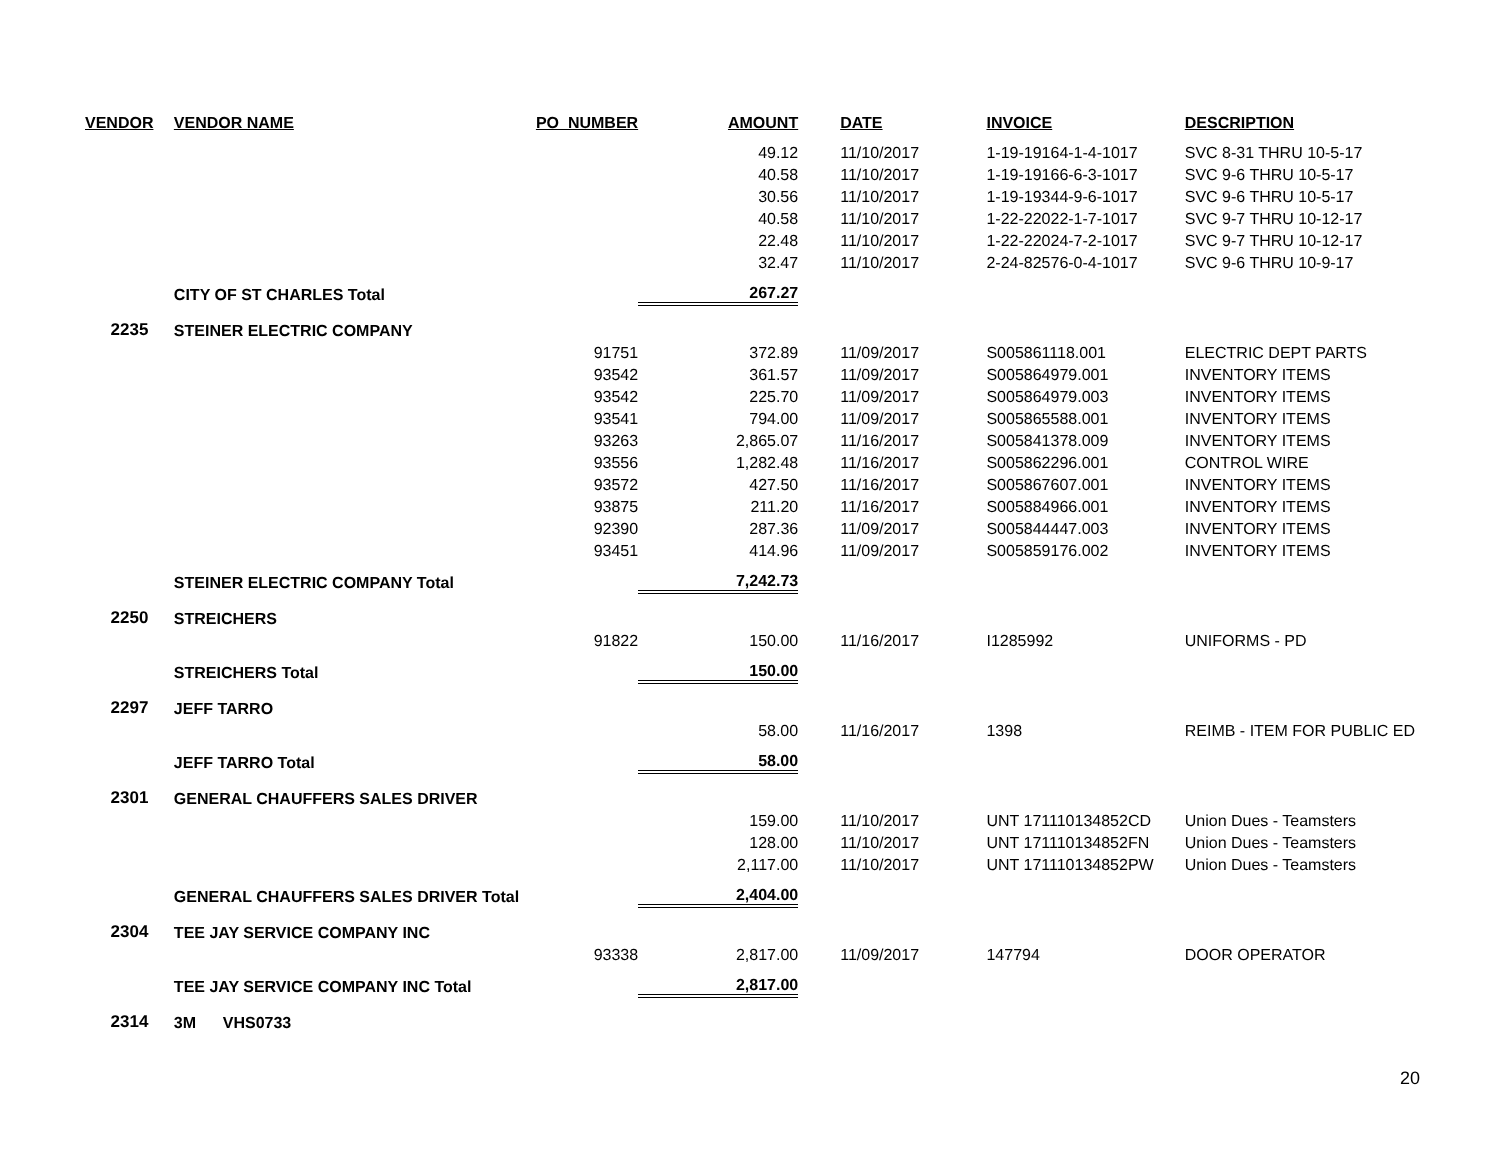| VENDOR | VENDOR NAME | PO_NUMBER | AMOUNT | DATE | INVOICE | DESCRIPTION |
| --- | --- | --- | --- | --- | --- | --- |
| | | | 49.12 | 11/10/2017 | 1-19-19164-1-4-1017 | SVC 8-31 THRU 10-5-17 |
| | | | 40.58 | 11/10/2017 | 1-19-19166-6-3-1017 | SVC 9-6 THRU 10-5-17 |
| | | | 30.56 | 11/10/2017 | 1-19-19344-9-6-1017 | SVC 9-6 THRU 10-5-17 |
| | | | 40.58 | 11/10/2017 | 1-22-22022-1-7-1017 | SVC 9-7 THRU 10-12-17 |
| | | | 22.48 | 11/10/2017 | 1-22-22024-7-2-1017 | SVC 9-7 THRU 10-12-17 |
| | | | 32.47 | 11/10/2017 | 2-24-82576-0-4-1017 | SVC 9-6 THRU 10-9-17 |
| | CITY OF ST CHARLES Total | | 267.27 | | | |
| 2235 | STEINER ELECTRIC COMPANY | | | | | |
| | | 91751 | 372.89 | 11/09/2017 | S005861118.001 | ELECTRIC DEPT PARTS |
| | | 93542 | 361.57 | 11/09/2017 | S005864979.001 | INVENTORY ITEMS |
| | | 93542 | 225.70 | 11/09/2017 | S005864979.003 | INVENTORY ITEMS |
| | | 93541 | 794.00 | 11/09/2017 | S005865588.001 | INVENTORY ITEMS |
| | | 93263 | 2,865.07 | 11/16/2017 | S005841378.009 | INVENTORY ITEMS |
| | | 93556 | 1,282.48 | 11/16/2017 | S005862296.001 | CONTROL WIRE |
| | | 93572 | 427.50 | 11/16/2017 | S005867607.001 | INVENTORY ITEMS |
| | | 93875 | 211.20 | 11/16/2017 | S005884966.001 | INVENTORY ITEMS |
| | | 92390 | 287.36 | 11/09/2017 | S005844447.003 | INVENTORY ITEMS |
| | | 93451 | 414.96 | 11/09/2017 | S005859176.002 | INVENTORY ITEMS |
| | STEINER ELECTRIC COMPANY Total | | 7,242.73 | | | |
| 2250 | STREICHERS | | | | | |
| | | 91822 | 150.00 | 11/16/2017 | I1285992 | UNIFORMS - PD |
| | STREICHERS Total | | 150.00 | | | |
| 2297 | JEFF TARRO | | | | | |
| | | | 58.00 | 11/16/2017 | 1398 | REIMB - ITEM FOR PUBLIC ED |
| | JEFF TARRO Total | | 58.00 | | | |
| 2301 | GENERAL CHAUFFERS SALES DRIVER | | | | | |
| | | | 159.00 | 11/10/2017 | UNT 171110134852CD | Union Dues - Teamsters |
| | | | 128.00 | 11/10/2017 | UNT 171110134852FN | Union Dues - Teamsters |
| | | | 2,117.00 | 11/10/2017 | UNT 171110134852PW | Union Dues - Teamsters |
| | GENERAL CHAUFFERS SALES DRIVER Total | | 2,404.00 | | | |
| 2304 | TEE JAY SERVICE COMPANY INC | | | | | |
| | | 93338 | 2,817.00 | 11/09/2017 | 147794 | DOOR OPERATOR |
| | TEE JAY SERVICE COMPANY INC Total | | 2,817.00 | | | |
| 2314 | 3M VHS0733 | | | | | |
20